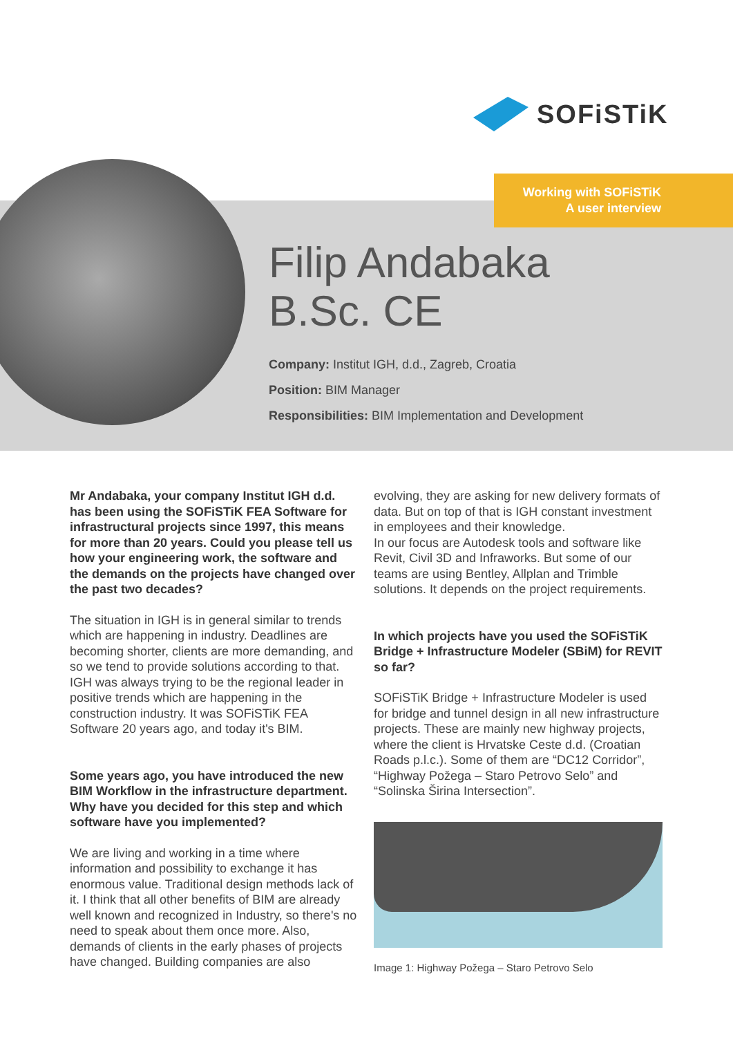SOFiSTiK
Working with SOFiSTiK
A user interview
Filip Andabaka
B.Sc. CE
Company: Institut IGH, d.d., Zagreb, Croatia
Position: BIM Manager
Responsibilities: BIM Implementation and Development
Mr Andabaka, your company Institut IGH d.d. has been using the SOFiSTiK FEA Software for infrastructural projects since 1997, this means for more than 20 years. Could you please tell us how your engineering work, the software and the demands on the projects have changed over the past two decades?
The situation in IGH is in general similar to trends which are happening in industry. Deadlines are becoming shorter, clients are more demanding, and so we tend to provide solutions according to that. IGH was always trying to be the regional leader in positive trends which are happening in the construction industry. It was SOFiSTiK FEA Software 20 years ago, and today it's BIM.
Some years ago, you have introduced the new BIM Workflow in the infrastructure department. Why have you decided for this step and which software have you implemented?
We are living and working in a time where information and possibility to exchange it has enormous value. Traditional design methods lack of it. I think that all other benefits of BIM are already well known and recognized in Industry, so there's no need to speak about them once more. Also, demands of clients in the early phases of projects have changed. Building companies are also
evolving, they are asking for new delivery formats of data. But on top of that is IGH constant investment in employees and their knowledge.
In our focus are Autodesk tools and software like Revit, Civil 3D and Infraworks. But some of our teams are using Bentley, Allplan and Trimble solutions. It depends on the project requirements.
In which projects have you used the SOFiSTiK Bridge + Infrastructure Modeler (SBiM) for REVIT so far?
SOFiSTiK Bridge + Infrastructure Modeler is used for bridge and tunnel design in all new infrastructure projects. These are mainly new highway projects, where the client is Hrvatske Ceste d.d. (Croatian Roads p.l.c.). Some of them are “DC12 Corridor”, “Highway Požega – Staro Petrovo Selo” and “Solinska Širina Intersection”.
Image 1: Highway Požega – Staro Petrovo Selo